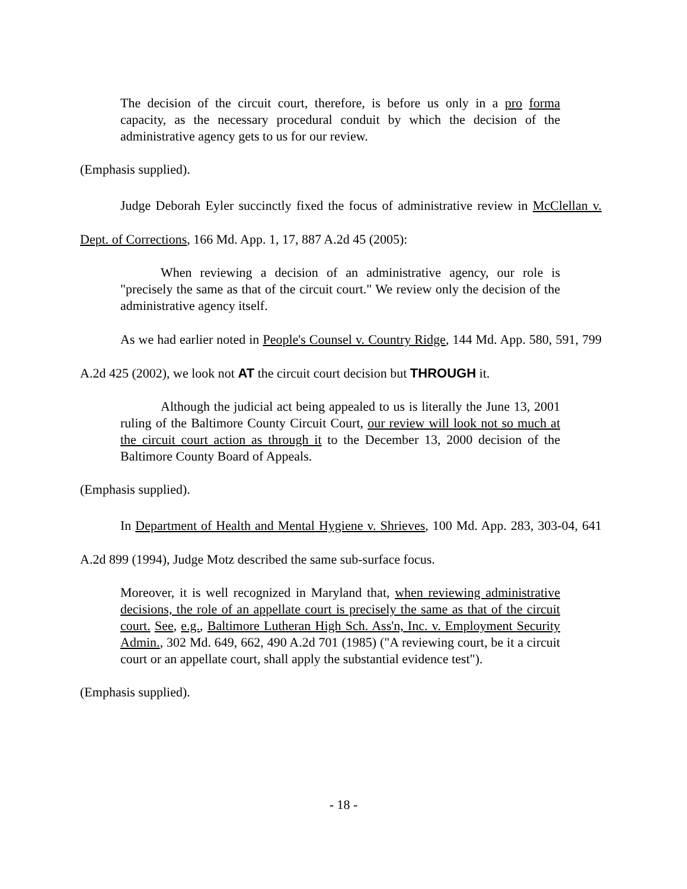The decision of the circuit court, therefore, is before us only in a pro forma capacity, as the necessary procedural conduit by which the decision of the administrative agency gets to us for our review.
(Emphasis supplied).
Judge Deborah Eyler succinctly fixed the focus of administrative review in McClellan v. Dept. of Corrections, 166 Md. App. 1, 17, 887 A.2d 45 (2005):
When reviewing a decision of an administrative agency, our role is "precisely the same as that of the circuit court." We review only the decision of the administrative agency itself.
As we had earlier noted in People's Counsel v. Country Ridge, 144 Md. App. 580, 591, 799 A.2d 425 (2002), we look not AT the circuit court decision but THROUGH it.
Although the judicial act being appealed to us is literally the June 13, 2001 ruling of the Baltimore County Circuit Court, our review will look not so much at the circuit court action as through it to the December 13, 2000 decision of the Baltimore County Board of Appeals.
(Emphasis supplied).
In Department of Health and Mental Hygiene v. Shrieves, 100 Md. App. 283, 303-04, 641 A.2d 899 (1994), Judge Motz described the same sub-surface focus.
Moreover, it is well recognized in Maryland that, when reviewing administrative decisions, the role of an appellate court is precisely the same as that of the circuit court. See, e.g., Baltimore Lutheran High Sch. Ass'n, Inc. v. Employment Security Admin., 302 Md. 649, 662, 490 A.2d 701 (1985) ("A reviewing court, be it a circuit court or an appellate court, shall apply the substantial evidence test").
(Emphasis supplied).
- 18 -